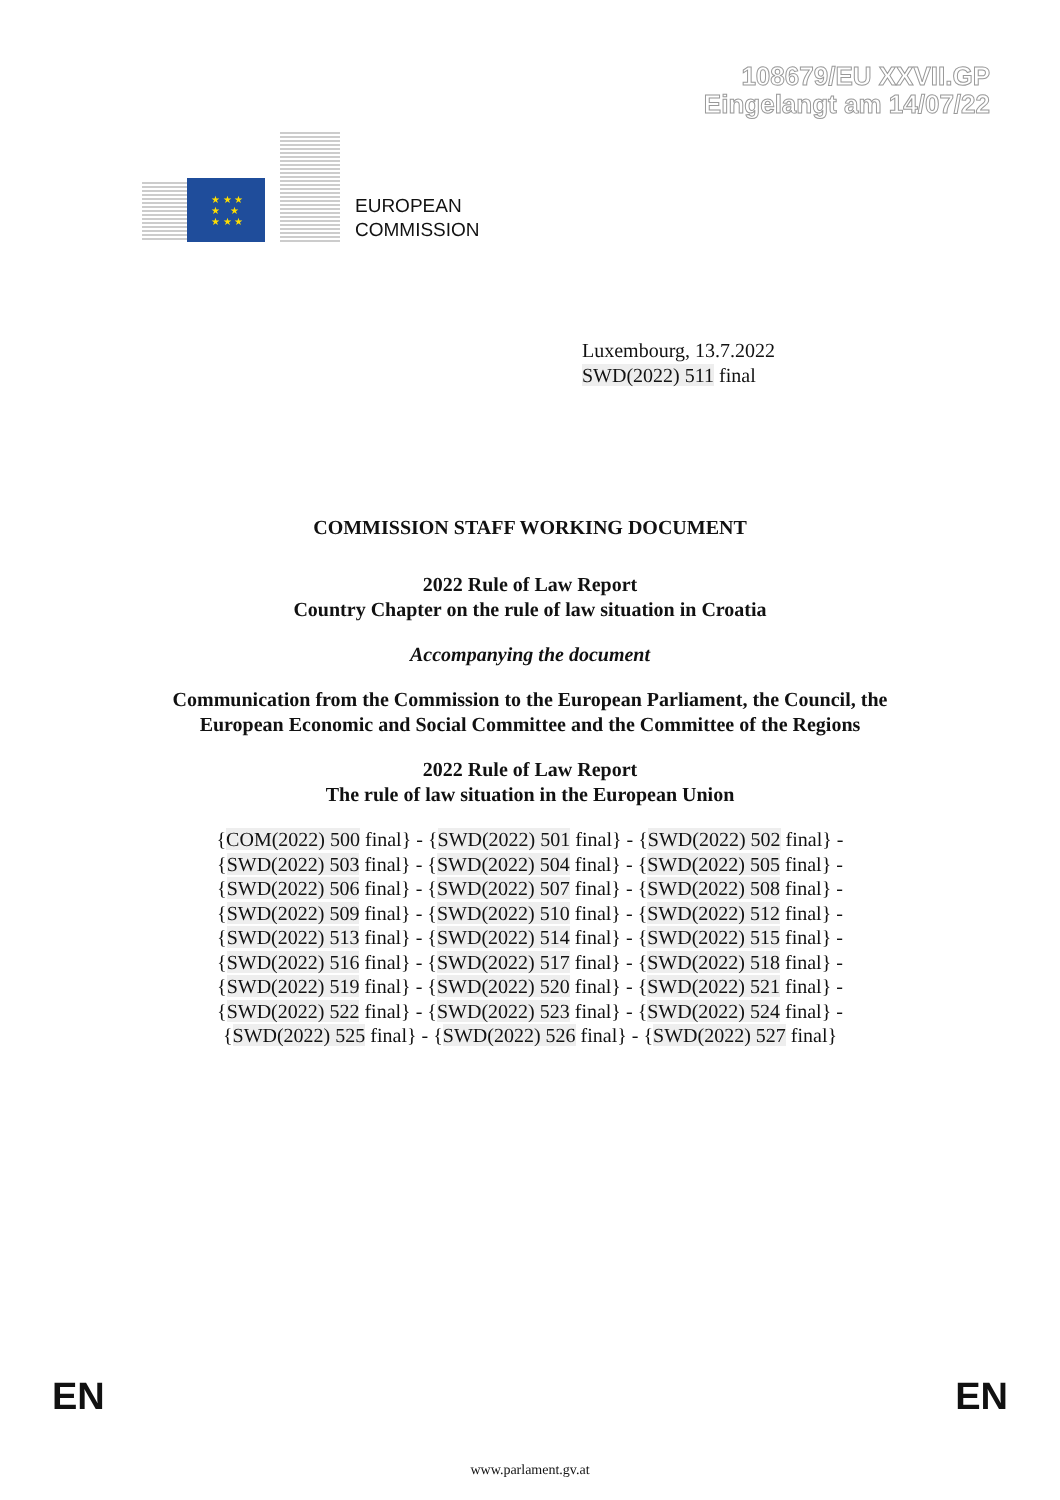108679/EU XXVII.GP
Eingelangt am 14/07/22
★ ★ ★
★ ★
★ ★ ★
EUROPEAN
COMMISSION
Luxembourg, 13.7.2022
SWD(2022) 511 final
COMMISSION STAFF WORKING DOCUMENT
2022 Rule of Law Report
Country Chapter on the rule of law situation in Croatia
Accompanying the document
Communication from the Commission to the European Parliament, the Council, the European Economic and Social Committee and the Committee of the Regions
2022 Rule of Law Report
The rule of law situation in the European Union
{COM(2022) 500 final} - {SWD(2022) 501 final} - {SWD(2022) 502 final} -
{SWD(2022) 503 final} - {SWD(2022) 504 final} - {SWD(2022) 505 final} -
{SWD(2022) 506 final} - {SWD(2022) 507 final} - {SWD(2022) 508 final} -
{SWD(2022) 509 final} - {SWD(2022) 510 final} - {SWD(2022) 512 final} -
{SWD(2022) 513 final} - {SWD(2022) 514 final} - {SWD(2022) 515 final} -
{SWD(2022) 516 final} - {SWD(2022) 517 final} - {SWD(2022) 518 final} -
{SWD(2022) 519 final} - {SWD(2022) 520 final} - {SWD(2022) 521 final} -
{SWD(2022) 522 final} - {SWD(2022) 523 final} - {SWD(2022) 524 final} -
{SWD(2022) 525 final} - {SWD(2022) 526 final} - {SWD(2022) 527 final}
EN EN
www.parlament.gv.at